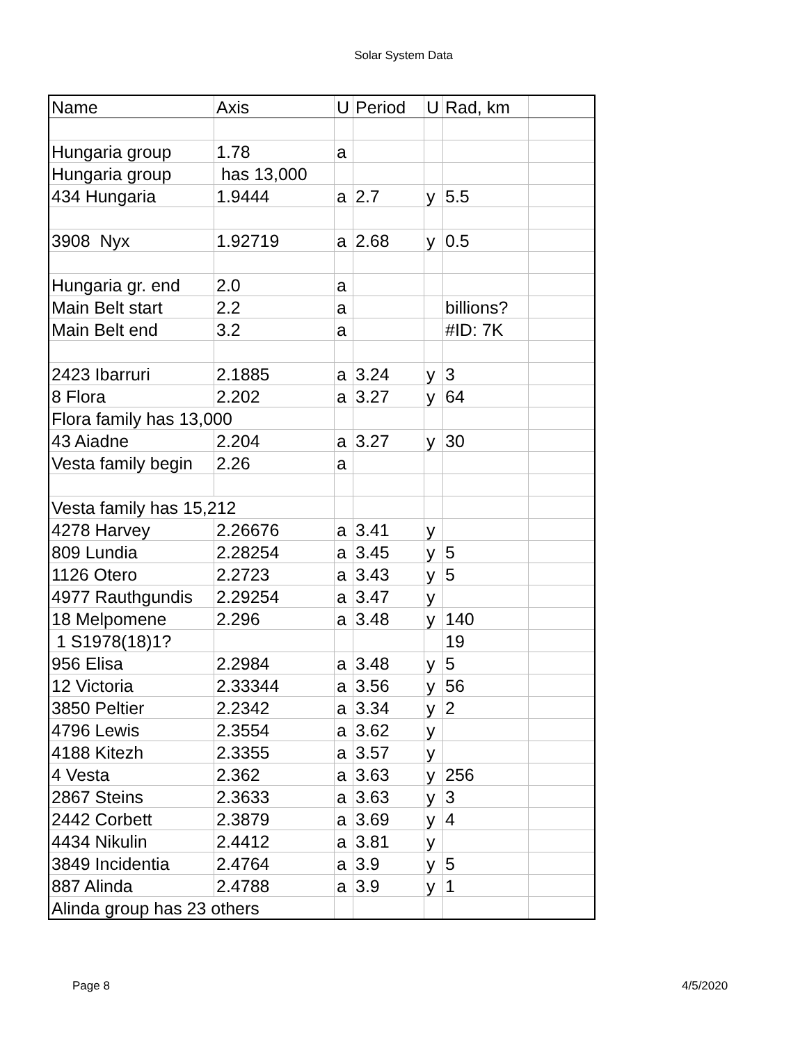Solar System Data
| Name | Axis | U | Period | U | Rad, km | |
| Hungaria group | 1.78 | a | | | | |
| Hungaria group | has 13,000 | | | | | |
| 434 Hungaria | 1.9444 | a | 2.7 | y | 5.5 | |
| 3908 Nyx | 1.92719 | a | 2.68 | y | 0.5 | |
| Hungaria gr. end | 2.0 | a | | | | |
| Main Belt start | 2.2 | a | | | billions? | |
| Main Belt end | 3.2 | a | | | #ID: 7K | |
| 2423 Ibarruri | 2.1885 | a | 3.24 | y | 3 | |
| 8 Flora | 2.202 | a | 3.27 | y | 64 | |
| Flora family has 13,000 | | | | | | |
| 43 Aiadne | 2.204 | a | 3.27 | y | 30 | |
| Vesta family begin | 2.26 | a | | | | |
| Vesta family has 15,212 | | | | | | |
| 4278 Harvey | 2.26676 | a | 3.41 | y | | |
| 809 Lundia | 2.28254 | a | 3.45 | y | 5 | |
| 1126 Otero | 2.2723 | a | 3.43 | y | 5 | |
| 4977 Rauthgundis | 2.29254 | a | 3.47 | y | | |
| 18 Melpomene | 2.296 | a | 3.48 | y | 140 | |
| 1 S1978(18)1? | | | | | 19 | |
| 956 Elisa | 2.2984 | a | 3.48 | y | 5 | |
| 12 Victoria | 2.33344 | a | 3.56 | y | 56 | |
| 3850 Peltier | 2.2342 | a | 3.34 | y | 2 | |
| 4796 Lewis | 2.3554 | a | 3.62 | y | | |
| 4188 Kitezh | 2.3355 | a | 3.57 | y | | |
| 4 Vesta | 2.362 | a | 3.63 | y | 256 | |
| 2867 Steins | 2.3633 | a | 3.63 | y | 3 | |
| 2442 Corbett | 2.3879 | a | 3.69 | y | 4 | |
| 4434 Nikulin | 2.4412 | a | 3.81 | y | | |
| 3849 Incidentia | 2.4764 | a | 3.9 | y | 5 | |
| 887 Alinda | 2.4788 | a | 3.9 | y | 1 | |
| Alinda group has 23 others | | | | | | |
Page 8 4/5/2020